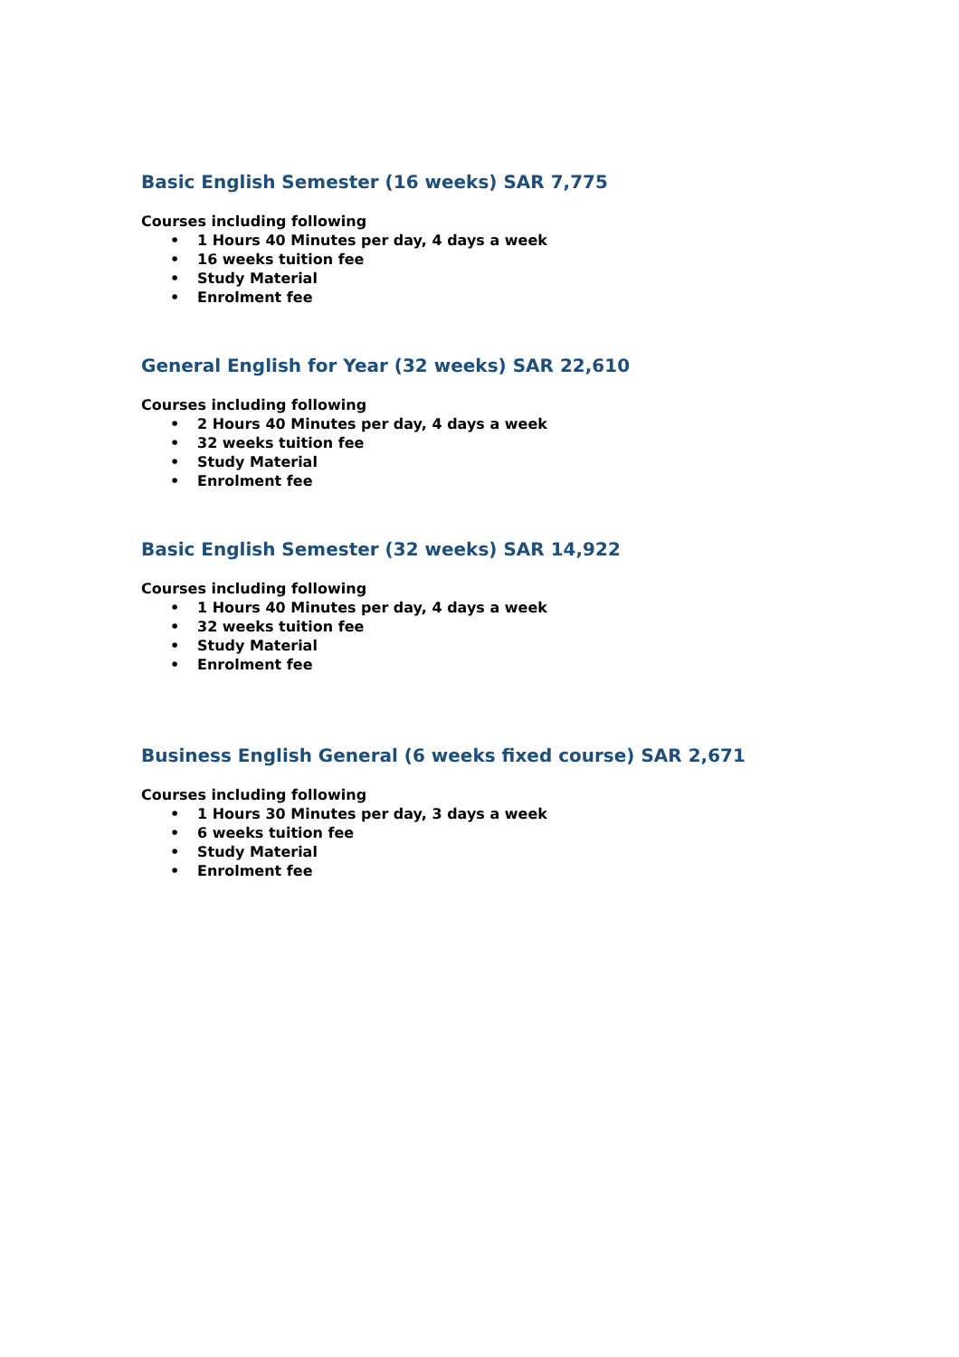Basic English Semester (16 weeks) SAR 7,775
Courses including following
• 1 Hours 40 Minutes per day, 4 days a week
• 16 weeks tuition fee
• Study Material
• Enrolment fee
General English for Year (32 weeks) SAR 22,610
Courses including following
• 2 Hours 40 Minutes per day, 4 days a week
• 32 weeks tuition fee
• Study Material
• Enrolment fee
Basic English Semester (32 weeks) SAR 14,922
Courses including following
• 1 Hours 40 Minutes per day, 4 days a week
• 32 weeks tuition fee
• Study Material
• Enrolment fee
Business English General (6 weeks fixed course) SAR 2,671
Courses including following
• 1 Hours 30 Minutes per day, 3 days a week
• 6 weeks tuition fee
• Study Material
• Enrolment fee